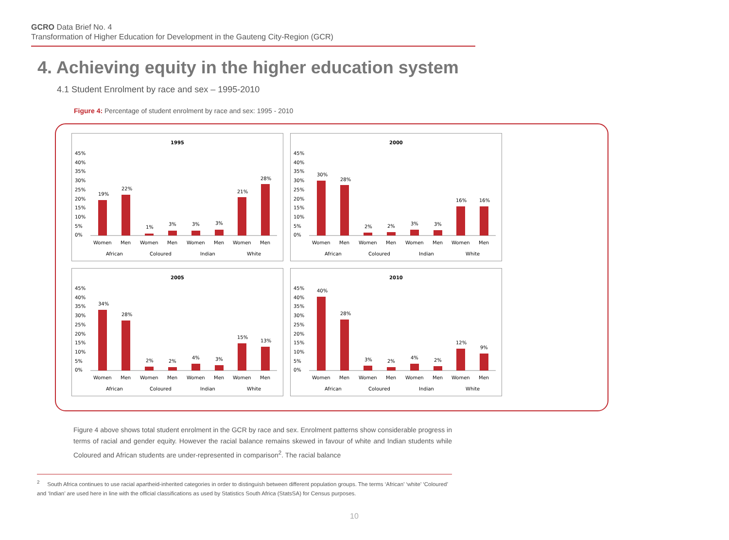GCRO Data Brief No. 4
Transformation of Higher Education for Development in the Gauteng City-Region (GCR)
4. Achieving equity in the higher education system
4.1 Student Enrolment by race and sex – 1995-2010
Figure 4: Percentage of student enrolment by race and sex: 1995 - 2010
1995
45%
40%
35%
30%
25%
20%
15%
10%
5%
0%
19%
22%
1%
3%
3%
3%
21%
28%
Women
Men
Women
Men
Women
Men
Women
Men
African
Coloured
Indian
White
2000
45%
40%
35%
30%
25%
20%
15%
10%
5%
0%
30%
28%
2%
2%
3%
3%
16%
16%
Women
Men
Women
Men
Women
Men
Women
Men
African
Coloured
Indian
White
2005
45%
40%
35%
30%
25%
20%
15%
10%
5%
0%
34%
28%
2%
2%
4%
3%
15%
13%
Women
Men
Women
Men
Women
Men
Women
Men
African
Coloured
Indian
White
2010
45%
40%
35%
30%
25%
20%
15%
10%
5%
0%
40%
28%
3%
2%
4%
2%
12%
9%
Women
Men
Women
Men
Women
Men
Women
Men
African
Coloured
Indian
White
Figure 4 above shows total student enrolment in the GCR by race and sex. Enrolment patterns show considerable progress in terms of racial and gender equity. However the racial balance remains skewed in favour of white and Indian students while Coloured and African students are under-represented in comparison<sup>2</sup>. The racial balance
<sup>2</sup> South Africa continues to use racial apartheid-inherited categories in order to distinguish between different population groups. The terms ‘African’ ‘white’ ‘Coloured’ and ‘Indian’ are used here in line with the official classifications as used by Statistics South Africa (StatsSA) for Census purposes.
10